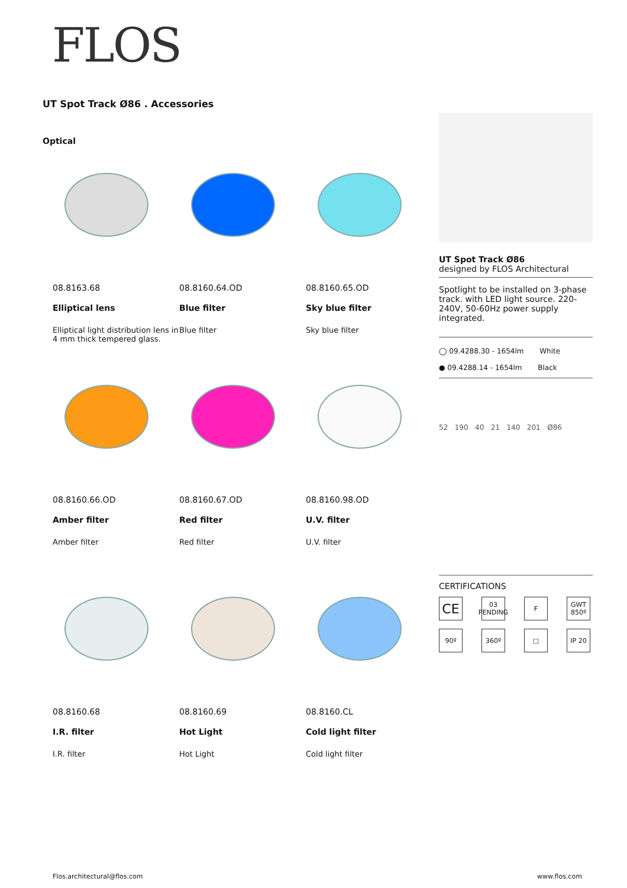FLOS
UT Spot Track Ø86 . Accessories
Optical
08.8163.68
Elliptical lens
Elliptical light distribution lens in 4 mm thick tempered glass.
08.8160.64.OD
Blue filter
Blue filter
08.8160.65.OD
Sky blue filter
Sky blue filter
08.8160.66.OD
Amber filter
Amber filter
08.8160.67.OD
Red filter
Red filter
08.8160.98.OD
U.V. filter
U.V. filter
08.8160.68
I.R. filter
I.R. filter
08.8160.69
Hot Light
Hot Light
08.8160.CL
Cold light filter
Cold light filter
UT Spot Track Ø86
designed by FLOS Architectural
Spotlight to be installed on 3-phase track. with LED light source. 220-240V, 50-60Hz power supply integrated.
◯ 09.4288.30 - 1654lm White
● 09.4288.14 - 1654lm Black
52 190 40 21 140 201 Ø86
CERTIFICATIONS
CE
03 PENDING
F
GWT 850º
90º
360º
□
IP 20
Flos.architectural@flos.com www.flos.com